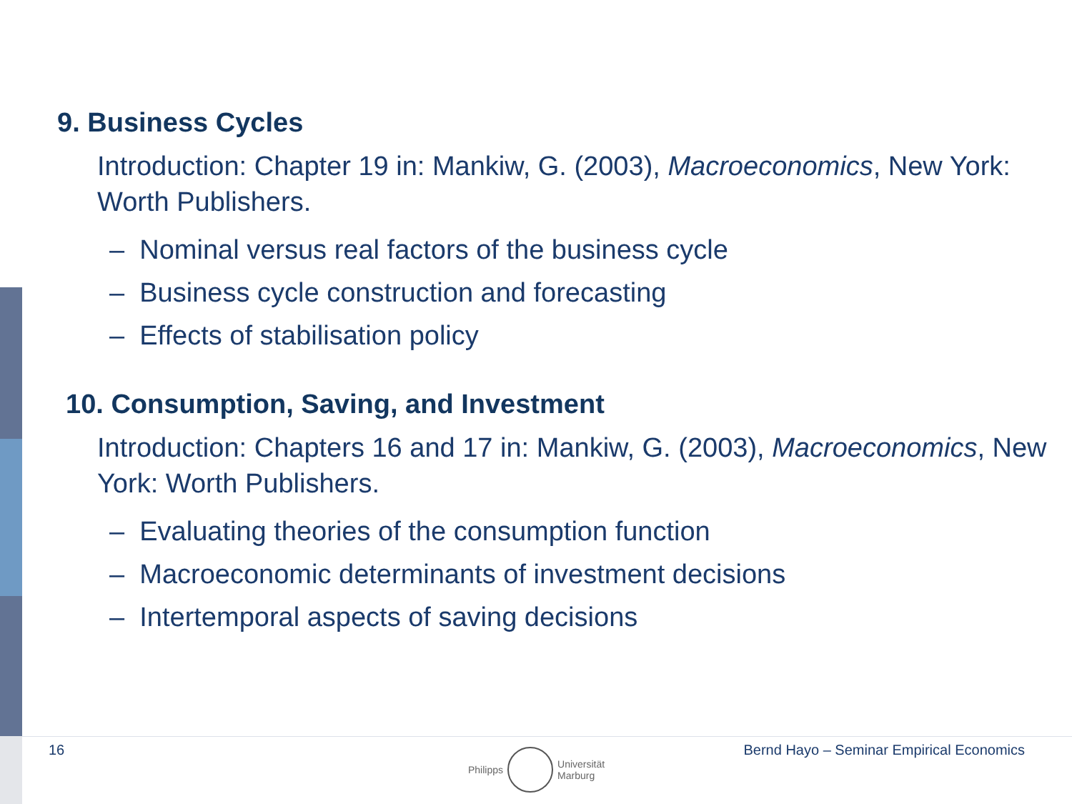9. Business Cycles
Introduction: Chapter 19 in: Mankiw, G. (2003), Macroeconomics, New York: Worth Publishers.
– Nominal versus real factors of the business cycle
– Business cycle construction and forecasting
– Effects of stabilisation policy
10. Consumption, Saving, and Investment
Introduction: Chapters 16 and 17 in: Mankiw, G. (2003), Macroeconomics, New York: Worth Publishers.
– Evaluating theories of the consumption function
– Macroeconomic determinants of investment decisions
– Intertemporal aspects of saving decisions
16
Philipps
Universität
Marburg
Bernd Hayo – Seminar Empirical Economics